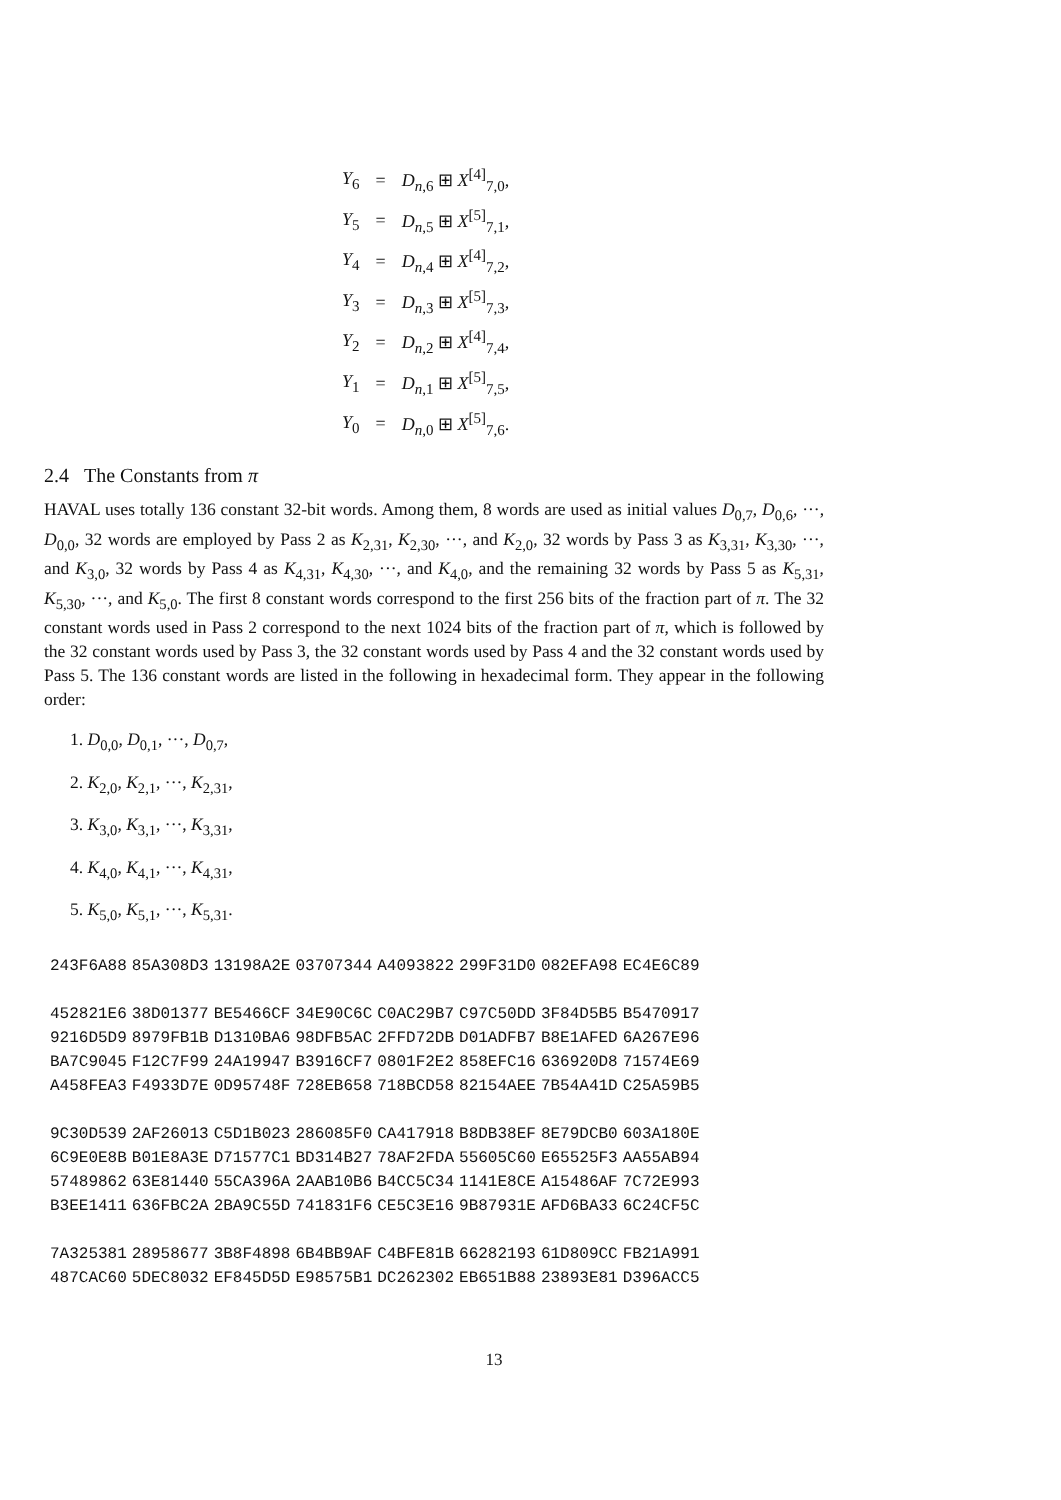| Y<sub>6</sub> | = | D<sub>n,6</sub> ⊞ X<sup>[4]</sup><sub>7,0</sub>, |
| Y<sub>5</sub> | = | D<sub>n,5</sub> ⊞ X<sup>[5]</sup><sub>7,1</sub>, |
| Y<sub>4</sub> | = | D<sub>n,4</sub> ⊞ X<sup>[4]</sup><sub>7,2</sub>, |
| Y<sub>3</sub> | = | D<sub>n,3</sub> ⊞ X<sup>[5]</sup><sub>7,3</sub>, |
| Y<sub>2</sub> | = | D<sub>n,2</sub> ⊞ X<sup>[4]</sup><sub>7,4</sub>, |
| Y<sub>1</sub> | = | D<sub>n,1</sub> ⊞ X<sup>[5]</sup><sub>7,5</sub>, |
| Y<sub>0</sub> | = | D<sub>n,0</sub> ⊞ X<sup>[5]</sup><sub>7,6</sub>. |
2.4 The Constants from π
HAVAL uses totally 136 constant 32-bit words. Among them, 8 words are used as initial values D<sub>0,7</sub>, D<sub>0,6</sub>, ···, D<sub>0,0</sub>, 32 words are employed by Pass 2 as K<sub>2,31</sub>, K<sub>2,30</sub>, ···, and K<sub>2,0</sub>, 32 words by Pass 3 as K<sub>3,31</sub>, K<sub>3,30</sub>, ···, and K<sub>3,0</sub>, 32 words by Pass 4 as K<sub>4,31</sub>, K<sub>4,30</sub>, ···, and K<sub>4,0</sub>, and the remaining 32 words by Pass 5 as K<sub>5,31</sub>, K<sub>5,30</sub>, ···, and K<sub>5,0</sub>. The first 8 constant words correspond to the first 256 bits of the fraction part of π. The 32 constant words used in Pass 2 correspond to the next 1024 bits of the fraction part of π, which is followed by the 32 constant words used by Pass 3, the 32 constant words used by Pass 4 and the 32 constant words used by Pass 5. The 136 constant words are listed in the following in hexadecimal form. They appear in the following order:
1. D<sub>0,0</sub>, D<sub>0,1</sub>, ···, D<sub>0,7</sub>,
2. K<sub>2,0</sub>, K<sub>2,1</sub>, ···, K<sub>2,31</sub>,
3. K<sub>3,0</sub>, K<sub>3,1</sub>, ···, K<sub>3,31</sub>,
4. K<sub>4,0</sub>, K<sub>4,1</sub>, ···, K<sub>4,31</sub>,
5. K<sub>5,0</sub>, K<sub>5,1</sub>, ···, K<sub>5,31</sub>.
| 243F6A88 | 85A308D3 | 13198A2E | 03707344 | A4093822 | 299F31D0 | 082EFA98 | EC4E6C89 |
| 452821E6 | 38D01377 | BE5466CF | 34E90C6C | C0AC29B7 | C97C50DD | 3F84D5B5 | B5470917 |
| 9216D5D9 | 8979FB1B | D1310BA6 | 98DFB5AC | 2FFD72DB | D01ADFB7 | B8E1AFED | 6A267E96 |
| BA7C9045 | F12C7F99 | 24A19947 | B3916CF7 | 0801F2E2 | 858EFC16 | 636920D8 | 71574E69 |
| A458FEA3 | F4933D7E | 0D95748F | 728EB658 | 718BCD58 | 82154AEE | 7B54A41D | C25A59B5 |
| 9C30D539 | 2AF26013 | C5D1B023 | 286085F0 | CA417918 | B8DB38EF | 8E79DCB0 | 603A180E |
| 6C9E0E8B | B01E8A3E | D71577C1 | BD314B27 | 78AF2FDA | 55605C60 | E65525F3 | AA55AB94 |
| 57489862 | 63E81440 | 55CA396A | 2AAB10B6 | B4CC5C34 | 1141E8CE | A15486AF | 7C72E993 |
| B3EE1411 | 636FBC2A | 2BA9C55D | 741831F6 | CE5C3E16 | 9B87931E | AFD6BA33 | 6C24CF5C |
| 7A325381 | 28958677 | 3B8F4898 | 6B4BB9AF | C4BFE81B | 66282193 | 61D809CC | FB21A991 |
| 487CAC60 | 5DEC8032 | EF845D5D | E98575B1 | DC262302 | EB651B88 | 23893E81 | D396ACC5 |
13